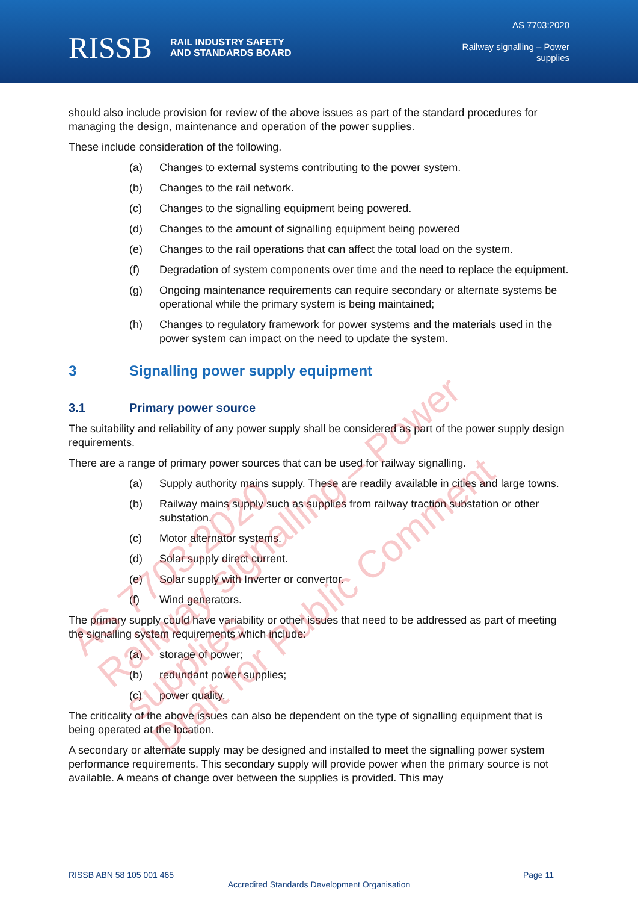RISSB RAIL INDUSTRY SAFETY
AND STANDARDS BOARD
AS 7703:2020
Railway signalling – Power
supplies
should also include provision for review of the above issues as part of the standard procedures for managing the design, maintenance and operation of the power supplies.
These include consideration of the following.
(a) Changes to external systems contributing to the power system.
(b) Changes to the rail network.
(c) Changes to the signalling equipment being powered.
(d) Changes to the amount of signalling equipment being powered
(e) Changes to the rail operations that can affect the total load on the system.
(f) Degradation of system components over time and the need to replace the equipment.
(g) Ongoing maintenance requirements can require secondary or alternate systems be operational while the primary system is being maintained;
(h) Changes to regulatory framework for power systems and the materials used in the power system can impact on the need to update the system.
3 Signalling power supply equipment
3.1 Primary power source
The suitability and reliability of any power supply shall be considered as part of the power supply design requirements.
There are a range of primary power sources that can be used for railway signalling.
(a) Supply authority mains supply. These are readily available in cities and large towns.
(b) Railway mains supply such as supplies from railway traction substation or other substation.
(c) Motor alternator systems.
(d) Solar supply direct current.
(e) Solar supply with Inverter or convertor.
(f) Wind generators.
The primary supply could have variability or other issues that need to be addressed as part of meeting the signalling system requirements which include:
(a) storage of power;
(b) redundant power supplies;
(c) power quality.
The criticality of the above issues can also be dependent on the type of signalling equipment that is being operated at the location.
A secondary or alternate supply may be designed and installed to meet the signalling power system performance requirements. This secondary supply will provide power when the primary source is not available. A means of change over between the supplies is provided. This may
AS 7703:2020
Railway signalling – Power supplies
Draft for Public Comment
RISSB ABN 58 105 001 465 Page 11
Accredited Standards Development Organisation